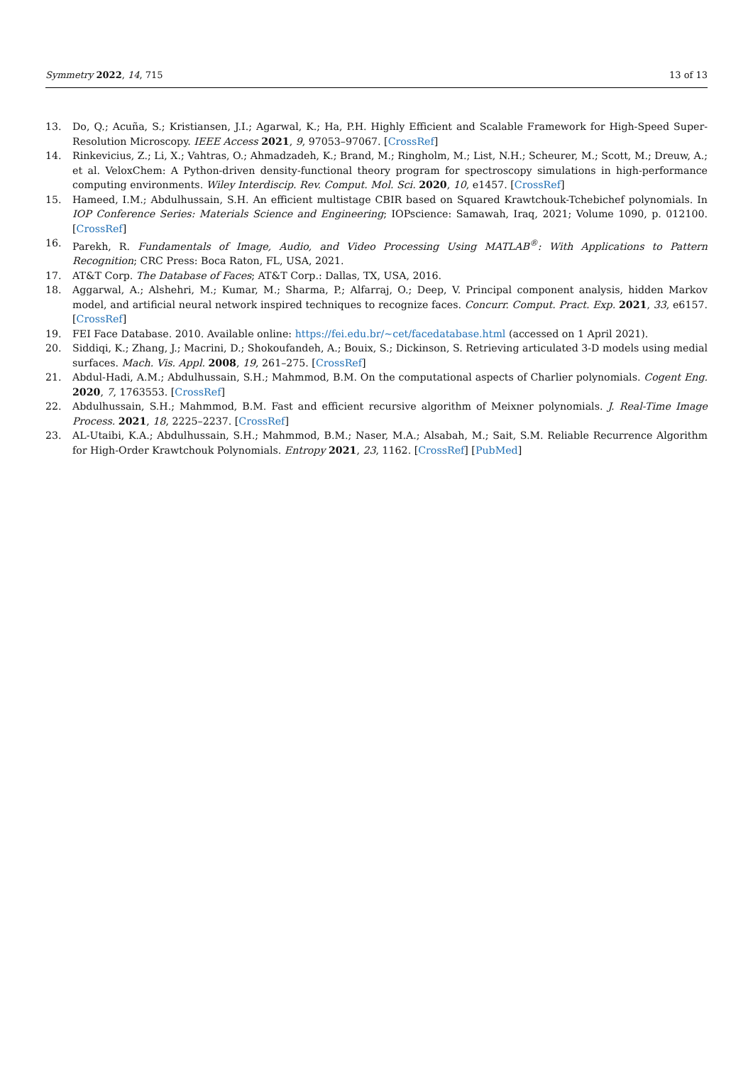Symmetry 2022, 14, 715 13 of 13
13. Do, Q.; Acuña, S.; Kristiansen, J.I.; Agarwal, K.; Ha, P.H. Highly Efficient and Scalable Framework for High-Speed Super-Resolution Microscopy. IEEE Access 2021, 9, 97053–97067. [CrossRef]
14. Rinkevicius, Z.; Li, X.; Vahtras, O.; Ahmadzadeh, K.; Brand, M.; Ringholm, M.; List, N.H.; Scheurer, M.; Scott, M.; Dreuw, A.; et al. VeloxChem: A Python-driven density-functional theory program for spectroscopy simulations in high-performance computing environments. Wiley Interdiscip. Rev. Comput. Mol. Sci. 2020, 10, e1457. [CrossRef]
15. Hameed, I.M.; Abdulhussain, S.H. An efficient multistage CBIR based on Squared Krawtchouk-Tchebichef polynomials. In IOP Conference Series: Materials Science and Engineering; IOPscience: Samawah, Iraq, 2021; Volume 1090, p. 012100. [CrossRef]
16. Parekh, R. Fundamentals of Image, Audio, and Video Processing Using MATLAB<sup>®</sup>: With Applications to Pattern Recognition; CRC Press: Boca Raton, FL, USA, 2021.
17. AT&T Corp. The Database of Faces; AT&T Corp.: Dallas, TX, USA, 2016.
18. Aggarwal, A.; Alshehri, M.; Kumar, M.; Sharma, P.; Alfarraj, O.; Deep, V. Principal component analysis, hidden Markov model, and artificial neural network inspired techniques to recognize faces. Concurr. Comput. Pract. Exp. 2021, 33, e6157. [CrossRef]
19. FEI Face Database. 2010. Available online: https://fei.edu.br/~cet/facedatabase.html (accessed on 1 April 2021).
20. Siddiqi, K.; Zhang, J.; Macrini, D.; Shokoufandeh, A.; Bouix, S.; Dickinson, S. Retrieving articulated 3-D models using medial surfaces. Mach. Vis. Appl. 2008, 19, 261–275. [CrossRef]
21. Abdul-Hadi, A.M.; Abdulhussain, S.H.; Mahmmod, B.M. On the computational aspects of Charlier polynomials. Cogent Eng. 2020, 7, 1763553. [CrossRef]
22. Abdulhussain, S.H.; Mahmmod, B.M. Fast and efficient recursive algorithm of Meixner polynomials. J. Real-Time Image Process. 2021, 18, 2225–2237. [CrossRef]
23. AL-Utaibi, K.A.; Abdulhussain, S.H.; Mahmmod, B.M.; Naser, M.A.; Alsabah, M.; Sait, S.M. Reliable Recurrence Algorithm for High-Order Krawtchouk Polynomials. Entropy 2021, 23, 1162. [CrossRef] [PubMed]